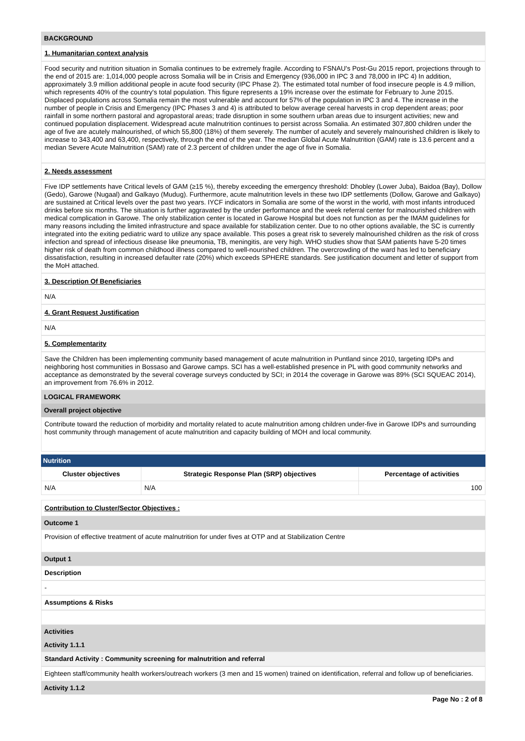BACKGROUND
1. Humanitarian context analysis
Food security and nutrition situation in Somalia continues to be extremely fragile. According to FSNAU's Post-Gu 2015 report, projections through to the end of 2015 are: 1,014,000 people across Somalia will be in Crisis and Emergency (936,000 in IPC 3 and 78,000 in IPC 4) In addition, approximately 3.9 million additional people in acute food security (IPC Phase 2). The estimated total number of food insecure people is 4.9 million, which represents 40% of the country's total population. This figure represents a 19% increase over the estimate for February to June 2015. Displaced populations across Somalia remain the most vulnerable and account for 57% of the population in IPC 3 and 4. The increase in the number of people in Crisis and Emergency (IPC Phases 3 and 4) is attributed to below average cereal harvests in crop dependent areas; poor rainfall in some northern pastoral and agropastoral areas; trade disruption in some southern urban areas due to insurgent activities; new and continued population displacement. Widespread acute malnutrition continues to persist across Somalia. An estimated 307,800 children under the age of five are acutely malnourished, of which 55,800 (18%) of them severely. The number of acutely and severely malnourished children is likely to increase to 343,400 and 63,400, respectively, through the end of the year. The median Global Acute Malnutrition (GAM) rate is 13.6 percent and a median Severe Acute Malnutrition (SAM) rate of 2.3 percent of children under the age of five in Somalia.
2. Needs assessment
Five IDP settlements have Critical levels of GAM (≥15 %), thereby exceeding the emergency threshold: Dhobley (Lower Juba), Baidoa (Bay), Dollow (Gedo), Garowe (Nugaal) and Galkayo (Mudug). Furthermore, acute malnutrition levels in these two IDP settlements (Dollow, Garowe and Galkayo) are sustained at Critical levels over the past two years. IYCF indicators in Somalia are some of the worst in the world, with most infants introduced drinks before six months. The situation is further aggravated by the under performance and the week referral center for malnourished children with medical complication in Garowe. The only stabilization center is located in Garowe Hospital but does not function as per the IMAM guidelines for many reasons including the limited infrastructure and space available for stabilization center. Due to no other options available, the SC is currently integrated into the exiting pediatric ward to utilize any space available. This poses a great risk to severely malnourished children as the risk of cross infection and spread of infectious disease like pneumonia, TB, meningitis, are very high. WHO studies show that SAM patients have 5-20 times higher risk of death from common childhood illness compared to well-nourished children. The overcrowding of the ward has led to beneficiary dissatisfaction, resulting in increased defaulter rate (20%) which exceeds SPHERE standards. See justification document and letter of support from the MoH attached.
3. Description Of Beneficiaries
N/A
4. Grant Request Justification
N/A
5. Complementarity
Save the Children has been implementing community based management of acute malnutrition in Puntland since 2010, targeting IDPs and neighboring host communities in Bossaso and Garowe camps. SCI has a well-established presence in PL with good community networks and acceptance as demonstrated by the several coverage surveys conducted by SCI; in 2014 the coverage in Garowe was 89% (SCI SQUEAC 2014), an improvement from 76.6% in 2012.
LOGICAL FRAMEWORK
Overall project objective
Contribute toward the reduction of morbidity and mortality related to acute malnutrition among children under-five in Garowe IDPs and surrounding host community through management of acute malnutrition and capacity building of MOH and local community.
Nutrition
| Cluster objectives | Strategic Response Plan (SRP) objectives | Percentage of activities |
| --- | --- | --- |
| N/A | N/A | 100 |
Contribution to Cluster/Sector Objectives :
Outcome 1
Provision of effective treatment of acute malnutrition for under fives at OTP and at Stabilization Centre
Output 1
Description
-
Assumptions & Risks
Activities
Activity 1.1.1
Standard Activity : Community screening for malnutrition and referral
Eighteen staff/community health workers/outreach workers (3 men and 15 women) trained on identification, referral and follow up of beneficiaries.
Activity 1.1.2
Page No : 2 of 8